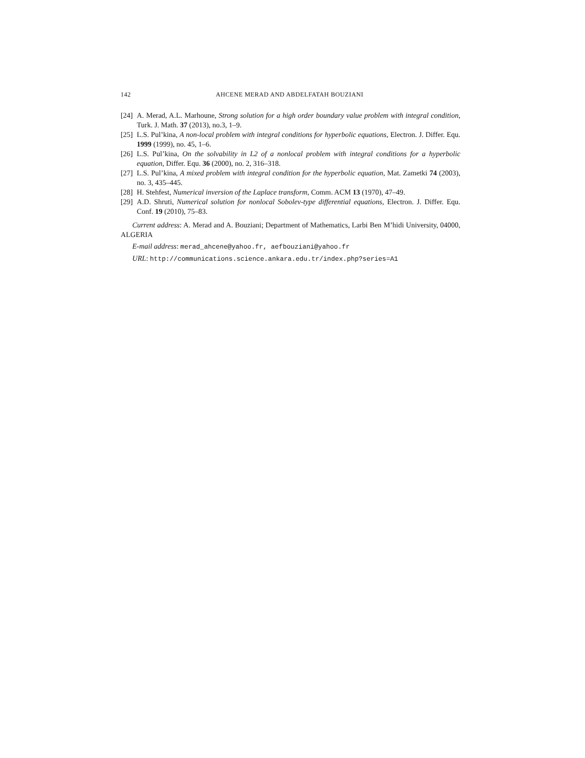142 AHCENE MERAD AND ABDELFATAH BOUZIANI
[24] A. Merad, A.L. Marhoune, Strong solution for a high order boundary value problem with integral condition, Turk. J. Math. 37 (2013), no.3, 1–9.
[25] L.S. Pul’kina, A non-local problem with integral conditions for hyperbolic equations, Electron. J. Differ. Equ. 1999 (1999), no. 45, 1–6.
[26] L.S. Pul’kina, On the solvability in L2 of a nonlocal problem with integral conditions for a hyperbolic equation, Differ. Equ. 36 (2000), no. 2, 316–318.
[27] L.S. Pul’kina, A mixed problem with integral condition for the hyperbolic equation, Mat. Zametki 74 (2003), no. 3, 435–445.
[28] H. Stehfest, Numerical inversion of the Laplace transform, Comm. ACM 13 (1970), 47–49.
[29] A.D. Shruti, Numerical solution for nonlocal Sobolev-type differential equations, Electron. J. Differ. Equ. Conf. 19 (2010), 75–83.
Current address: A. Merad and A. Bouziani; Department of Mathematics, Larbi Ben M’hidi University, 04000, ALGERIA
E-mail address: merad_ahcene@yahoo.fr, aefbouziani@yahoo.fr
URL: http://communications.science.ankara.edu.tr/index.php?series=A1